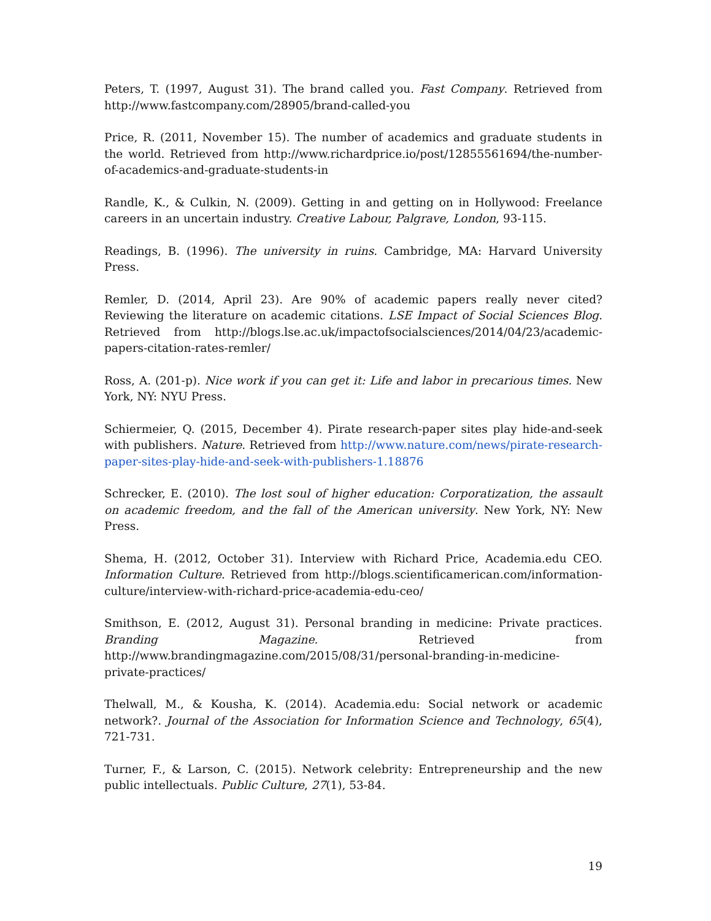Peters, T. (1997, August 31). The brand called you. Fast Company. Retrieved from http://www.fastcompany.com/28905/brand-called-you
Price, R. (2011, November 15). The number of academics and graduate students in the world. Retrieved from http://www.richardprice.io/post/12855561694/the-number-of-academics-and-graduate-students-in
Randle, K., & Culkin, N. (2009). Getting in and getting on in Hollywood: Freelance careers in an uncertain industry. Creative Labour, Palgrave, London, 93-115.
Readings, B. (1996). The university in ruins. Cambridge, MA: Harvard University Press.
Remler, D. (2014, April 23). Are 90% of academic papers really never cited? Reviewing the literature on academic citations. LSE Impact of Social Sciences Blog. Retrieved from http://blogs.lse.ac.uk/impactofsocialsciences/2014/04/23/academic-papers-citation-rates-remler/
Ross, A. (201-p). Nice work if you can get it: Life and labor in precarious times. New York, NY: NYU Press.
Schiermeier, Q. (2015, December 4). Pirate research-paper sites play hide-and-seek with publishers. Nature. Retrieved from http://www.nature.com/news/pirate-research-paper-sites-play-hide-and-seek-with-publishers-1.18876
Schrecker, E. (2010). The lost soul of higher education: Corporatization, the assault on academic freedom, and the fall of the American university. New York, NY: New Press.
Shema, H. (2012, October 31). Interview with Richard Price, Academia.edu CEO. Information Culture. Retrieved from http://blogs.scientificamerican.com/information-culture/interview-with-richard-price-academia-edu-ceo/
Smithson, E. (2012, August 31). Personal branding in medicine: Private practices. Branding Magazine. Retrieved from http://www.brandingmagazine.com/2015/08/31/personal-branding-in-medicine-private-practices/
Thelwall, M., & Kousha, K. (2014). Academia.edu: Social network or academic network?. Journal of the Association for Information Science and Technology, 65(4), 721-731.
Turner, F., & Larson, C. (2015). Network celebrity: Entrepreneurship and the new public intellectuals. Public Culture, 27(1), 53-84.
19